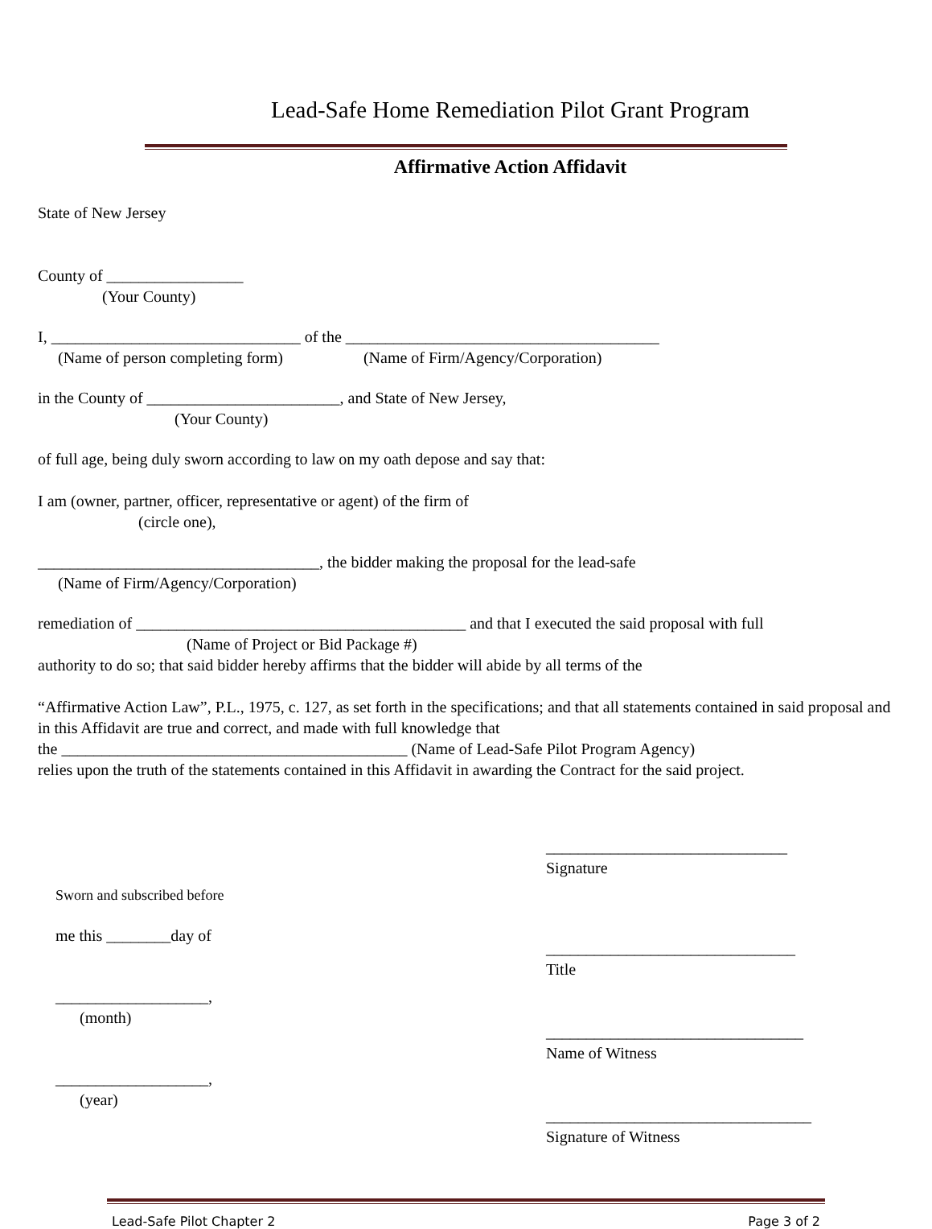Lead-Safe Home Remediation Pilot Grant Program
Affirmative Action Affidavit
State of New Jersey
County of _________________
(Your County)
I, _______________________________ of the _______________________________________
(Name of person completing form) (Name of Firm/Agency/Corporation)
in the County of ________________________, and State of New Jersey,
(Your County)
of full age, being duly sworn according to law on my oath depose and say that:
I am (owner, partner, officer, representative or agent) of the firm of
(circle one),
___________________________________, the bidder making the proposal for the lead-safe
(Name of Firm/Agency/Corporation)
remediation of _________________________________________ and that I executed the said proposal with full
(Name of Project or Bid Package #)
authority to do so; that said bidder hereby affirms that the bidder will abide by all terms of the
“Affirmative Action Law”, P.L., 1975, c. 127, as set forth in the specifications; and that all statements contained in said proposal and in this Affidavit are true and correct, and made with full knowledge that
the ___________________________________________ (Name of Lead-Safe Pilot Program Agency)
relies upon the truth of the statements contained in this Affidavit in awarding the Contract for the said project.
Sworn and subscribed before
me this ________day of
___________________,
(month)
___________________,
(year)
______________________________
Signature
_______________________________
Title
________________________________
Name of Witness
_________________________________
Signature of Witness
Lead-Safe Pilot Chapter 2 Page 3 of 2